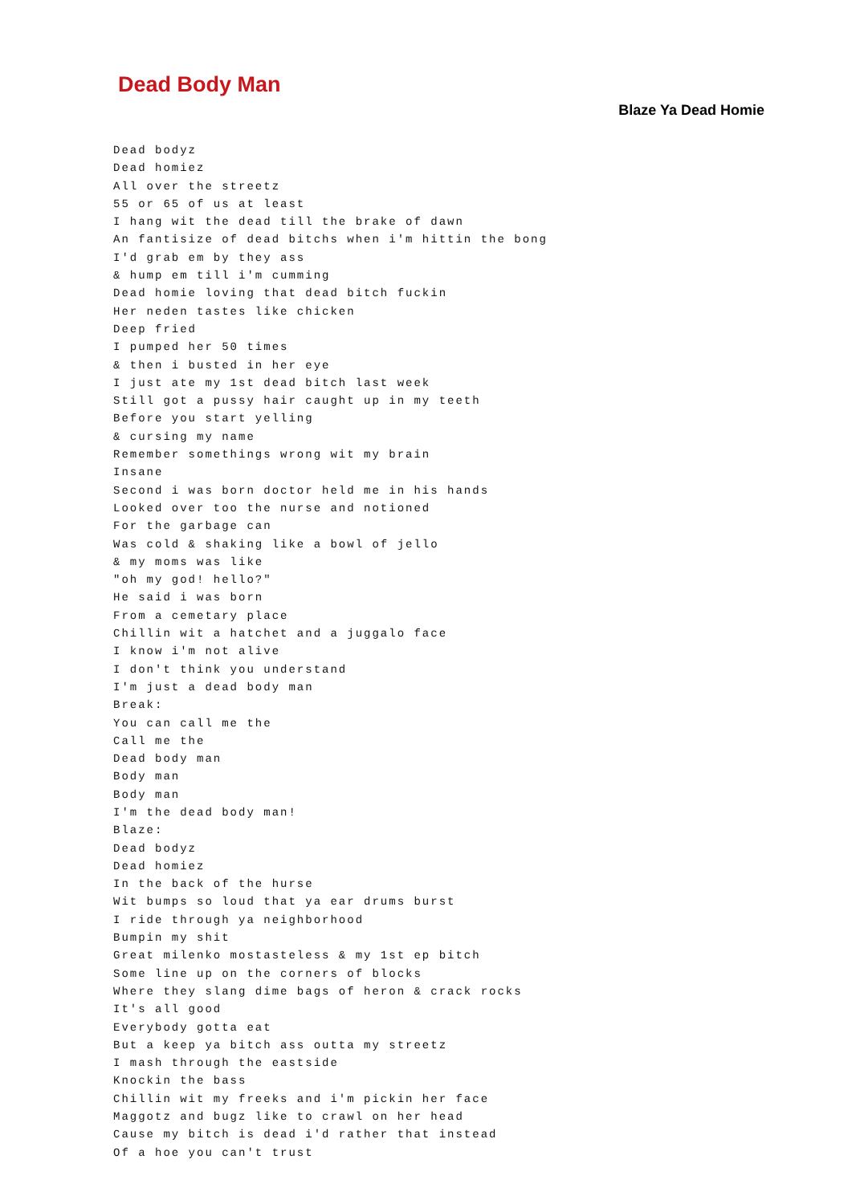Dead Body Man
Blaze Ya Dead Homie
Dead bodyz
Dead homiez
All over the streetz
55 or 65 of us at least
I hang wit the dead till the brake of dawn
An fantisize of dead bitchs when i'm hittin the bong
I'd grab em by they ass
& hump em till i'm cumming
Dead homie loving that dead bitch fuckin
Her neden tastes like chicken
Deep fried
I pumped her 50 times
& then i busted in her eye
I just ate my 1st dead bitch last week
Still got a pussy hair caught up in my teeth
Before you start yelling
& cursing my name
Remember somethings wrong wit my brain
Insane
Second i was born doctor held me in his hands
Looked over too the nurse and notioned
For the garbage can
Was cold & shaking like a bowl of jello
& my moms was like
"oh my god! hello?"
He said i was born
From a cemetary place
Chillin wit a hatchet and a juggalo face
I know i'm not alive
I don't think you understand
I'm just a dead body man
Break:
You can call me the
Call me the
Dead body man
Body man
Body man
I'm the dead body man!
Blaze:
Dead bodyz
Dead homiez
In the back of the hurse
Wit bumps so loud that ya ear drums burst
I ride through ya neighborhood
Bumpin my shit
Great milenko mostasteless & my 1st ep bitch
Some line up on the corners of blocks
Where they slang dime bags of heron & crack rocks
It's all good
Everybody gotta eat
But a keep ya bitch ass outta my streetz
I mash through the eastside
Knockin the bass
Chillin wit my freeks and i'm pickin her face
Maggotz and bugz like to crawl on her head
Cause my bitch is dead i'd rather that instead
Of a hoe you can't trust